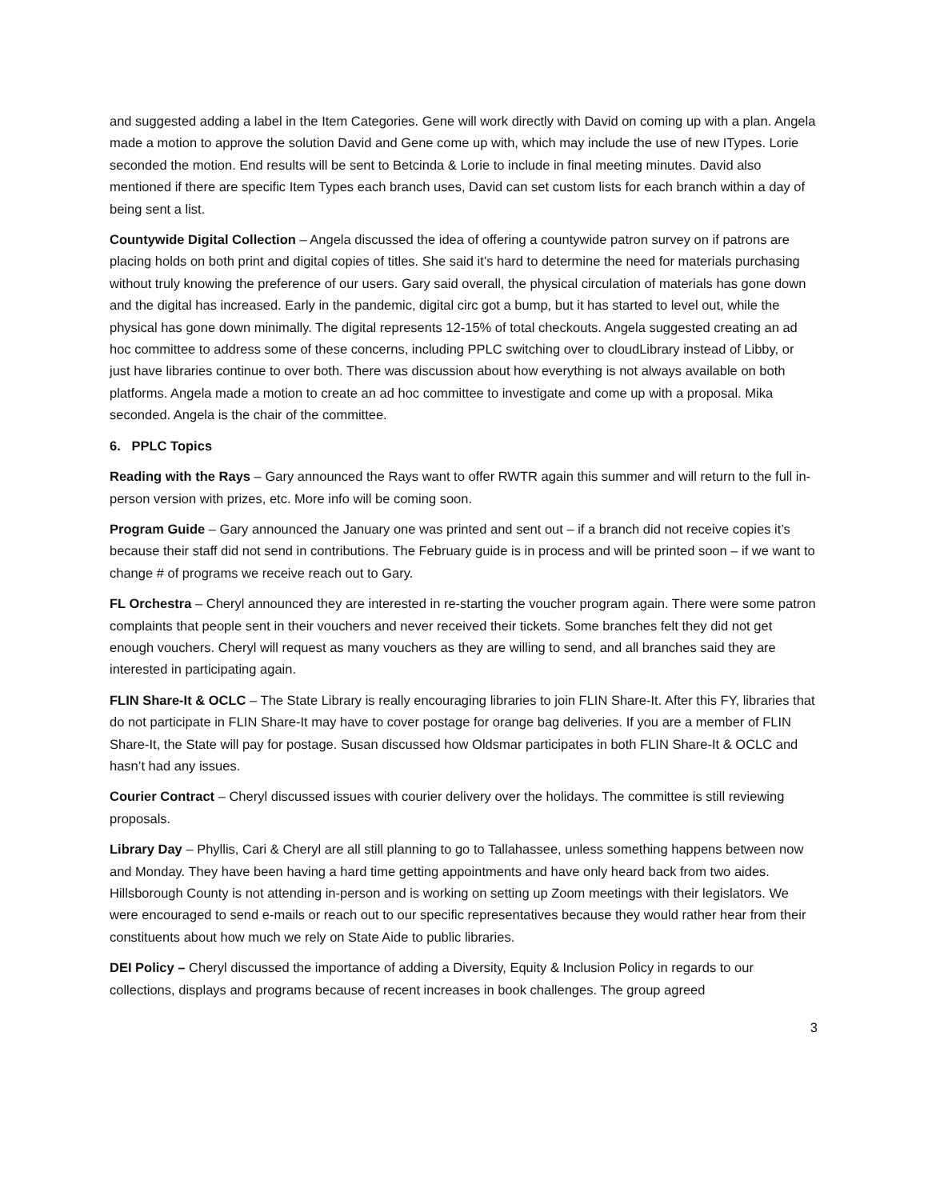and suggested adding a label in the Item Categories. Gene will work directly with David on coming up with a plan. Angela made a motion to approve the solution David and Gene come up with, which may include the use of new ITypes. Lorie seconded the motion. End results will be sent to Betcinda & Lorie to include in final meeting minutes. David also mentioned if there are specific Item Types each branch uses, David can set custom lists for each branch within a day of being sent a list.
Countywide Digital Collection – Angela discussed the idea of offering a countywide patron survey on if patrons are placing holds on both print and digital copies of titles. She said it’s hard to determine the need for materials purchasing without truly knowing the preference of our users. Gary said overall, the physical circulation of materials has gone down and the digital has increased. Early in the pandemic, digital circ got a bump, but it has started to level out, while the physical has gone down minimally. The digital represents 12-15% of total checkouts. Angela suggested creating an ad hoc committee to address some of these concerns, including PPLC switching over to cloudLibrary instead of Libby, or just have libraries continue to over both. There was discussion about how everything is not always available on both platforms. Angela made a motion to create an ad hoc committee to investigate and come up with a proposal. Mika seconded. Angela is the chair of the committee.
6. PPLC Topics
Reading with the Rays – Gary announced the Rays want to offer RWTR again this summer and will return to the full in-person version with prizes, etc. More info will be coming soon.
Program Guide – Gary announced the January one was printed and sent out – if a branch did not receive copies it’s because their staff did not send in contributions. The February guide is in process and will be printed soon – if we want to change # of programs we receive reach out to Gary.
FL Orchestra – Cheryl announced they are interested in re-starting the voucher program again. There were some patron complaints that people sent in their vouchers and never received their tickets. Some branches felt they did not get enough vouchers. Cheryl will request as many vouchers as they are willing to send, and all branches said they are interested in participating again.
FLIN Share-It & OCLC – The State Library is really encouraging libraries to join FLIN Share-It. After this FY, libraries that do not participate in FLIN Share-It may have to cover postage for orange bag deliveries. If you are a member of FLIN Share-It, the State will pay for postage. Susan discussed how Oldsmar participates in both FLIN Share-It & OCLC and hasn’t had any issues.
Courier Contract – Cheryl discussed issues with courier delivery over the holidays. The committee is still reviewing proposals.
Library Day – Phyllis, Cari & Cheryl are all still planning to go to Tallahassee, unless something happens between now and Monday. They have been having a hard time getting appointments and have only heard back from two aides. Hillsborough County is not attending in-person and is working on setting up Zoom meetings with their legislators. We were encouraged to send e-mails or reach out to our specific representatives because they would rather hear from their constituents about how much we rely on State Aide to public libraries.
DEI Policy – Cheryl discussed the importance of adding a Diversity, Equity & Inclusion Policy in regards to our collections, displays and programs because of recent increases in book challenges. The group agreed
3